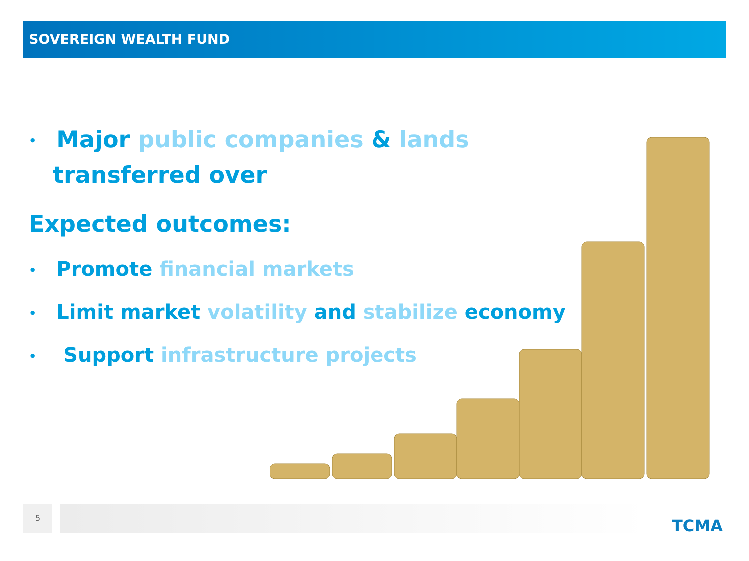SOVEREIGN WEALTH FUND
• Major public companies & lands
transferred over
Expected outcomes:
• Promote financial markets
• Limit market volatility and stabilize economy
• Support infrastructure projects
5
TCMA